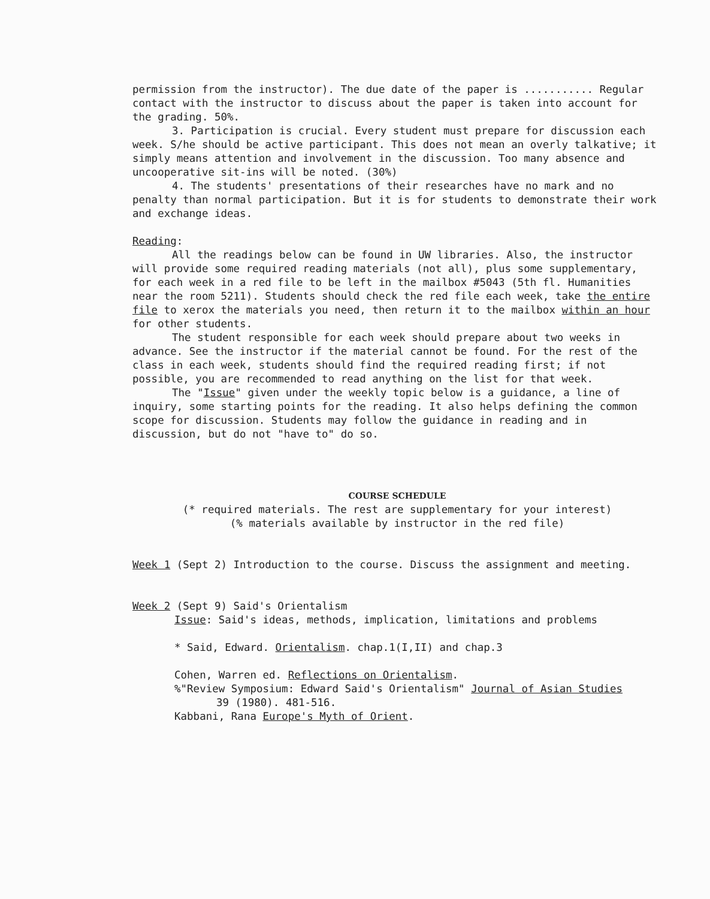permission from the instructor). The due date of the paper is ........... Regular contact with the instructor to discuss about the paper is taken into account for the grading. 50%.
3. Participation is crucial. Every student must prepare for discussion each week. S/he should be active participant. This does not mean an overly talkative; it simply means attention and involvement in the discussion. Too many absence and uncooperative sit-ins will be noted. (30%)
4. The students' presentations of their researches have no mark and no penalty than normal participation. But it is for students to demonstrate their work and exchange ideas.
Reading:
All the readings below can be found in UW libraries. Also, the instructor will provide some required reading materials (not all), plus some supplementary, for each week in a red file to be left in the mailbox #5043 (5th fl. Humanities near the room 5211). Students should check the red file each week, take the entire file to xerox the materials you need, then return it to the mailbox within an hour for other students.
The student responsible for each week should prepare about two weeks in advance. See the instructor if the material cannot be found. For the rest of the class in each week, students should find the required reading first; if not possible, you are recommended to read anything on the list for that week.
The "Issue" given under the weekly topic below is a guidance, a line of inquiry, some starting points for the reading. It also helps defining the common scope for discussion. Students may follow the guidance in reading and in discussion, but do not "have to" do so.
COURSE SCHEDULE
(* required materials. The rest are supplementary for your interest)
(% materials available by instructor in the red file)
Week 1 (Sept 2) Introduction to the course. Discuss the assignment and meeting.
Week 2 (Sept 9) Said's Orientalism
Issue: Said's ideas, methods, implication, limitations and problems
* Said, Edward. Orientalism. chap.1(I,II) and chap.3
Cohen, Warren ed. Reflections on Orientalism.
%"Review Symposium: Edward Said's Orientalism" Journal of Asian Studies
39 (1980). 481-516.
Kabbani, Rana Europe's Myth of Orient.